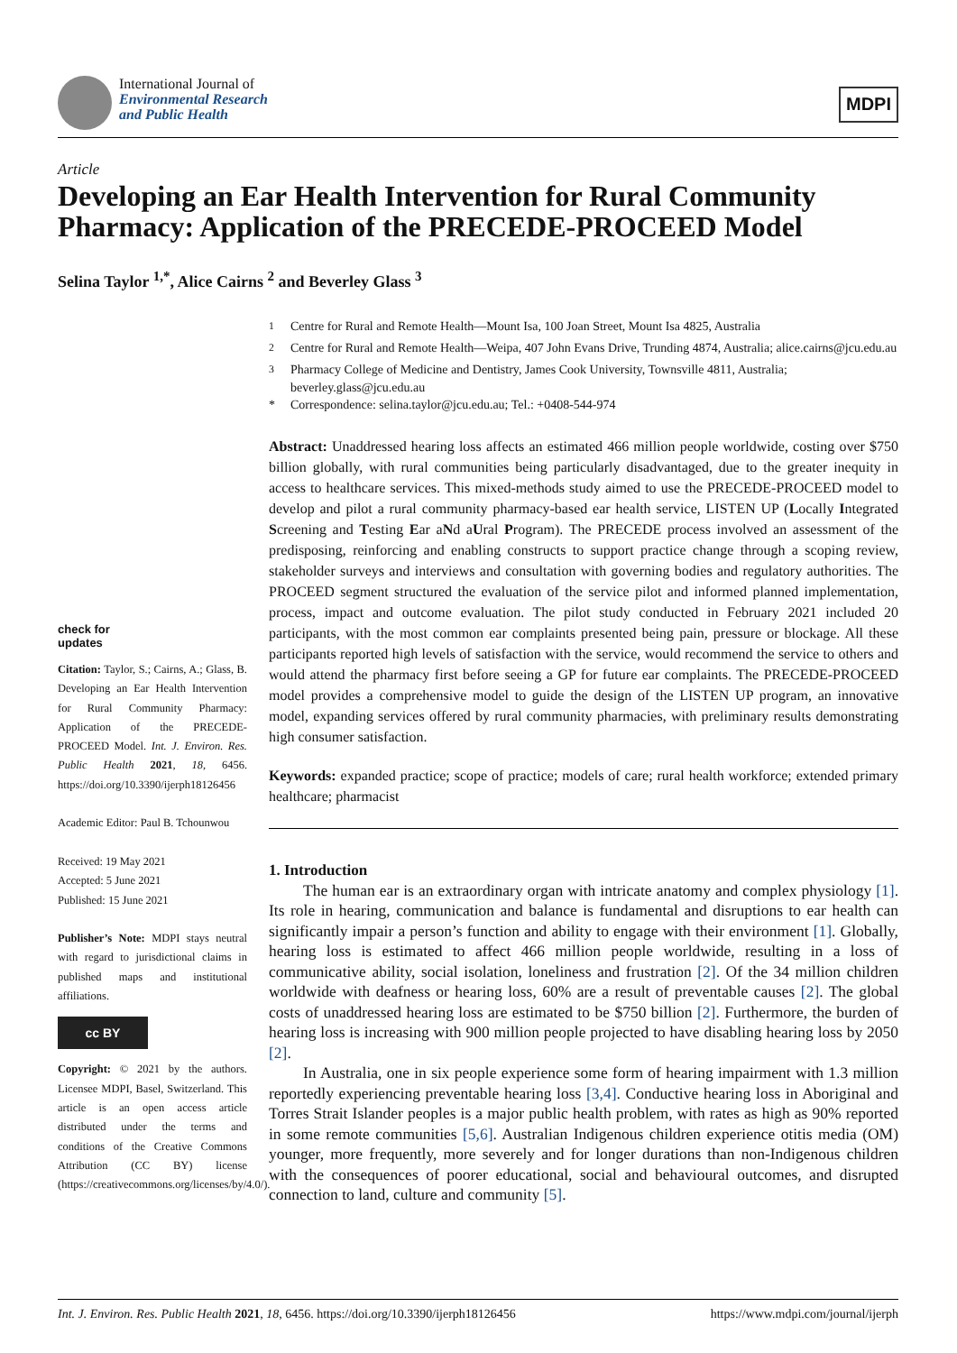International Journal of
Environmental Research
and Public Health
MDPI
Article
Developing an Ear Health Intervention for Rural Community Pharmacy: Application of the PRECEDE-PROCEED Model
Selina Taylor <sup>1,*</sup>, Alice Cairns <sup>2</sup> and Beverley Glass <sup>3</sup>
check for
updates
Citation: Taylor, S.; Cairns, A.; Glass, B. Developing an Ear Health Intervention for Rural Community Pharmacy: Application of the PRECEDE-PROCEED Model. Int. J. Environ. Res. Public Health 2021, 18, 6456. https://doi.org/10.3390/ijerph18126456
Academic Editor: Paul B. Tchounwou
Received: 19 May 2021
Accepted: 5 June 2021
Published: 15 June 2021
Publisher’s Note: MDPI stays neutral with regard to jurisdictional claims in published maps and institutional affiliations.
cc BY
Copyright: © 2021 by the authors. Licensee MDPI, Basel, Switzerland. This article is an open access article distributed under the terms and conditions of the Creative Commons Attribution (CC BY) license (https://creativecommons.org/licenses/by/4.0/).
<sup>1</sup> Centre for Rural and Remote Health—Mount Isa, 100 Joan Street, Mount Isa 4825, Australia
<sup>2</sup> Centre for Rural and Remote Health—Weipa, 407 John Evans Drive, Trunding 4874, Australia; alice.cairns@jcu.edu.au
<sup>3</sup> Pharmacy College of Medicine and Dentistry, James Cook University, Townsville 4811, Australia; beverley.glass@jcu.edu.au
* Correspondence: selina.taylor@jcu.edu.au; Tel.: +0408-544-974
Abstract: Unaddressed hearing loss affects an estimated 466 million people worldwide, costing over $750 billion globally, with rural communities being particularly disadvantaged, due to the greater inequity in access to healthcare services. This mixed-methods study aimed to use the PRECEDE-PROCEED model to develop and pilot a rural community pharmacy-based ear health service, LISTEN UP (Locally Integrated Screening and Testing Ear aNd aUral Program). The PRECEDE process involved an assessment of the predisposing, reinforcing and enabling constructs to support practice change through a scoping review, stakeholder surveys and interviews and consultation with governing bodies and regulatory authorities. The PROCEED segment structured the evaluation of the service pilot and informed planned implementation, process, impact and outcome evaluation. The pilot study conducted in February 2021 included 20 participants, with the most common ear complaints presented being pain, pressure or blockage. All these participants reported high levels of satisfaction with the service, would recommend the service to others and would attend the pharmacy first before seeing a GP for future ear complaints. The PRECEDE-PROCEED model provides a comprehensive model to guide the design of the LISTEN UP program, an innovative model, expanding services offered by rural community pharmacies, with preliminary results demonstrating high consumer satisfaction.
Keywords: expanded practice; scope of practice; models of care; rural health workforce; extended primary healthcare; pharmacist
1. Introduction
The human ear is an extraordinary organ with intricate anatomy and complex physiology [1]. Its role in hearing, communication and balance is fundamental and disruptions to ear health can significantly impair a person’s function and ability to engage with their environment [1]. Globally, hearing loss is estimated to affect 466 million people worldwide, resulting in a loss of communicative ability, social isolation, loneliness and frustration [2]. Of the 34 million children worldwide with deafness or hearing loss, 60% are a result of preventable causes [2]. The global costs of unaddressed hearing loss are estimated to be $750 billion [2]. Furthermore, the burden of hearing loss is increasing with 900 million people projected to have disabling hearing loss by 2050 [2].
In Australia, one in six people experience some form of hearing impairment with 1.3 million reportedly experiencing preventable hearing loss [3,4]. Conductive hearing loss in Aboriginal and Torres Strait Islander peoples is a major public health problem, with rates as high as 90% reported in some remote communities [5,6]. Australian Indigenous children experience otitis media (OM) younger, more frequently, more severely and for longer durations than non-Indigenous children with the consequences of poorer educational, social and behavioural outcomes, and disrupted connection to land, culture and community [5].
Int. J. Environ. Res. Public Health 2021, 18, 6456. https://doi.org/10.3390/ijerph18126456 https://www.mdpi.com/journal/ijerph